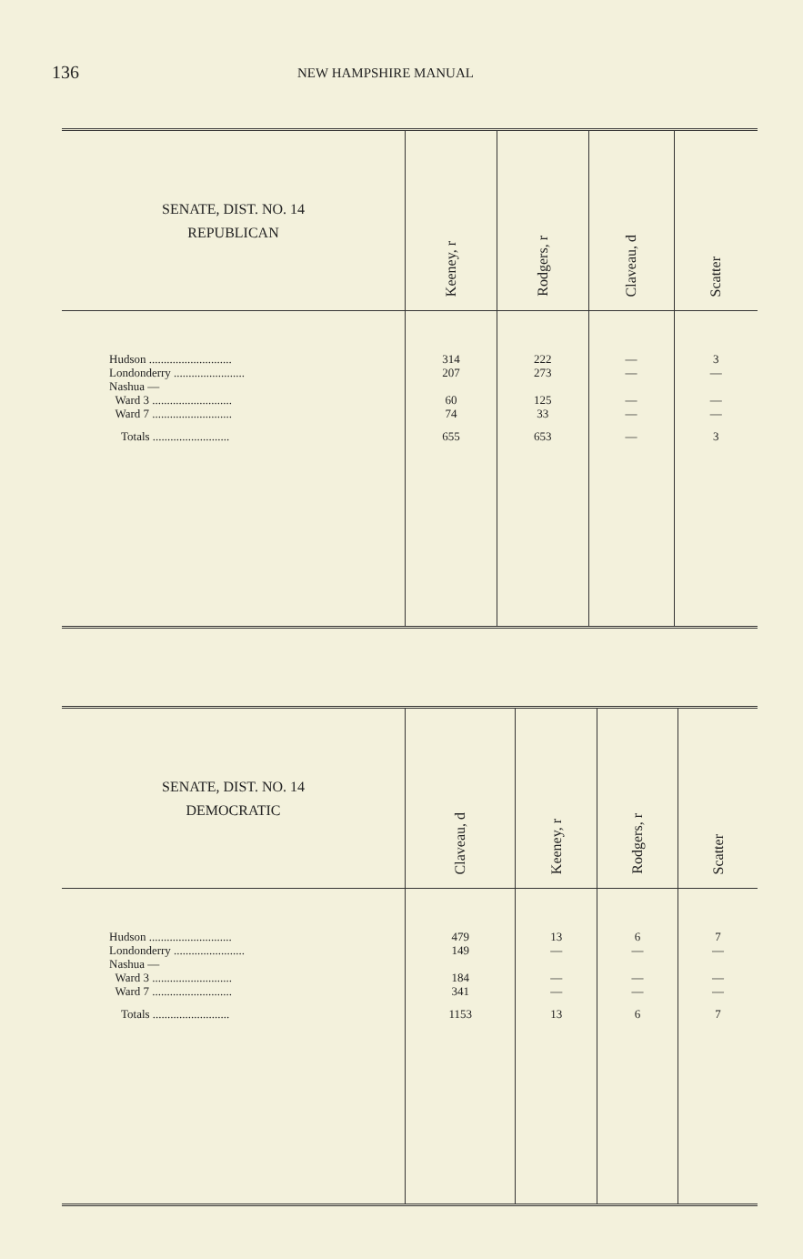136
NEW HAMPSHIRE MANUAL
| SENATE, DIST. NO. 14 REPUBLICAN | Keeney, r | Rodgers, r | Claveau, d | Scatter |
| --- | --- | --- | --- | --- |
| Hudson ............................ Londonderry ........................ Nashua — Ward 3 ........................... Ward 7 ........................... Totals .......................... | 314 207 60 74 655 | 222 273 125 33 653 | — — — — — | 3 — — — 3 |
| SENATE, DIST. NO. 14 DEMOCRATIC | Claveau, d | Keeney, r | Rodgers, r | Scatter |
| --- | --- | --- | --- | --- |
| Hudson ............................ Londonderry ........................ Nashua — Ward 3 ........................... Ward 7 ........................... Totals .......................... | 479 149 184 341 1153 | 13 — — — 13 | 6 — — — 6 | 7 — — — 7 |